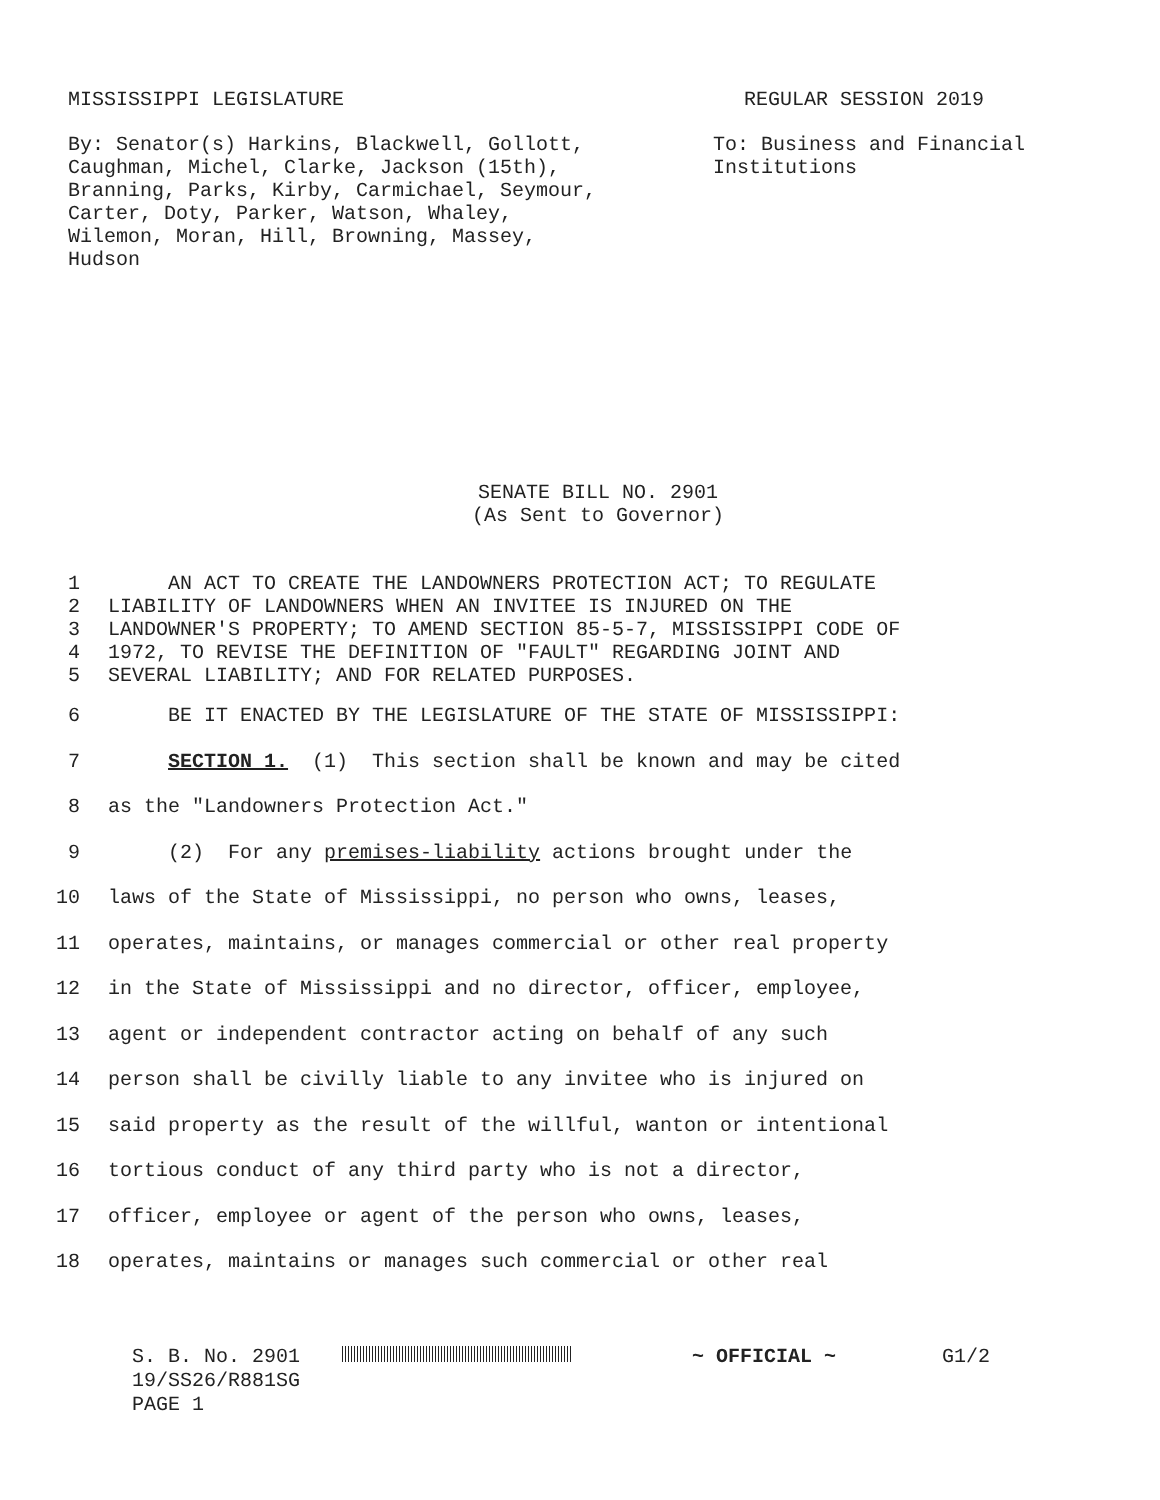MISSISSIPPI LEGISLATURE REGULAR SESSION 2019
By: Senator(s) Harkins, Blackwell, Gollott,
Caughman, Michel, Clarke, Jackson (15th),
Branning, Parks, Kirby, Carmichael, Seymour,
Carter, Doty, Parker, Watson, Whaley,
Wilemon, Moran, Hill, Browning, Massey,
Hudson
To: Business and Financial
Institutions
SENATE BILL NO. 2901
(As Sent to Governor)
1 AN ACT TO CREATE THE LANDOWNERS PROTECTION ACT; TO REGULATE
2 LIABILITY OF LANDOWNERS WHEN AN INVITEE IS INJURED ON THE
3 LANDOWNER'S PROPERTY; TO AMEND SECTION 85-5-7, MISSISSIPPI CODE OF
4 1972, TO REVISE THE DEFINITION OF "FAULT" REGARDING JOINT AND
5 SEVERAL LIABILITY; AND FOR RELATED PURPOSES.
6 BE IT ENACTED BY THE LEGISLATURE OF THE STATE OF MISSISSIPPI:
7 SECTION 1. (1) This section shall be known and may be cited
8 as the "Landowners Protection Act."
9 (2) For any premises-liability actions brought under the
10 laws of the State of Mississippi, no person who owns, leases,
11 operates, maintains, or manages commercial or other real property
12 in the State of Mississippi and no director, officer, employee,
13 agent or independent contractor acting on behalf of any such
14 person shall be civilly liable to any invitee who is injured on
15 said property as the result of the willful, wanton or intentional
16 tortious conduct of any third party who is not a director,
17 officer, employee or agent of the person who owns, leases,
18 operates, maintains or manages such commercial or other real
S. B. No. 2901
19/SS26/R881SG
PAGE 1
~ OFFICIAL ~ G1/2